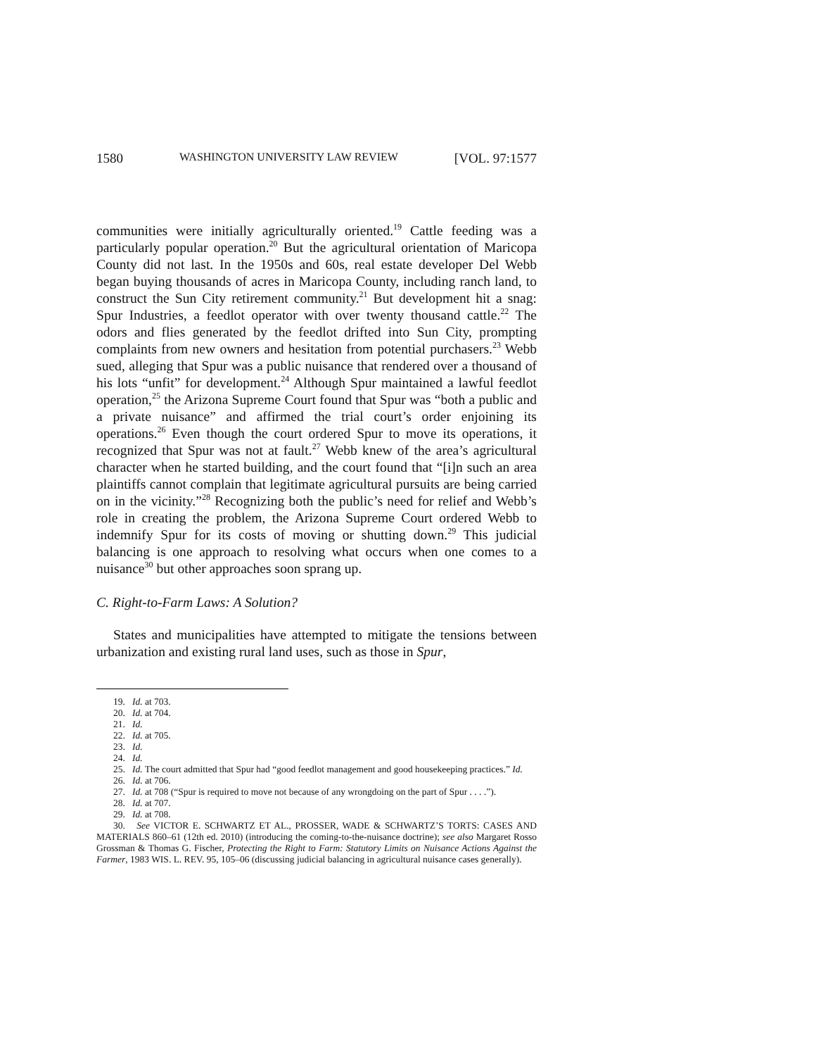1580 WASHINGTON UNIVERSITY LAW REVIEW [VOL. 97:1577
communities were initially agriculturally oriented.<sup>19</sup> Cattle feeding was a particularly popular operation.<sup>20</sup> But the agricultural orientation of Maricopa County did not last. In the 1950s and 60s, real estate developer Del Webb began buying thousands of acres in Maricopa County, including ranch land, to construct the Sun City retirement community.<sup>21</sup> But development hit a snag: Spur Industries, a feedlot operator with over twenty thousand cattle.<sup>22</sup> The odors and flies generated by the feedlot drifted into Sun City, prompting complaints from new owners and hesitation from potential purchasers.<sup>23</sup> Webb sued, alleging that Spur was a public nuisance that rendered over a thousand of his lots “unfit” for development.<sup>24</sup> Although Spur maintained a lawful feedlot operation,<sup>25</sup> the Arizona Supreme Court found that Spur was “both a public and a private nuisance” and affirmed the trial court’s order enjoining its operations.<sup>26</sup> Even though the court ordered Spur to move its operations, it recognized that Spur was not at fault.<sup>27</sup> Webb knew of the area’s agricultural character when he started building, and the court found that “[i]n such an area plaintiffs cannot complain that legitimate agricultural pursuits are being carried on in the vicinity.”<sup>28</sup> Recognizing both the public’s need for relief and Webb’s role in creating the problem, the Arizona Supreme Court ordered Webb to indemnify Spur for its costs of moving or shutting down.<sup>29</sup> This judicial balancing is one approach to resolving what occurs when one comes to a nuisance<sup>30</sup> but other approaches soon sprang up.
C. Right-to-Farm Laws: A Solution?
States and municipalities have attempted to mitigate the tensions between urbanization and existing rural land uses, such as those in Spur,
19. Id. at 703.
20. Id. at 704.
21. Id.
22. Id. at 705.
23. Id.
24. Id.
25. Id. The court admitted that Spur had “good feedlot management and good housekeeping practices.” Id.
26. Id. at 706.
27. Id. at 708 (“Spur is required to move not because of any wrongdoing on the part of Spur . . . .”).
28. Id. at 707.
29. Id. at 708.
30. See VICTOR E. SCHWARTZ ET AL., PROSSER, WADE & SCHWARTZ’S TORTS: CASES AND MATERIALS 860–61 (12th ed. 2010) (introducing the coming-to-the-nuisance doctrine); see also Margaret Rosso Grossman & Thomas G. Fischer, Protecting the Right to Farm: Statutory Limits on Nuisance Actions Against the Farmer, 1983 WIS. L. REV. 95, 105–06 (discussing judicial balancing in agricultural nuisance cases generally).